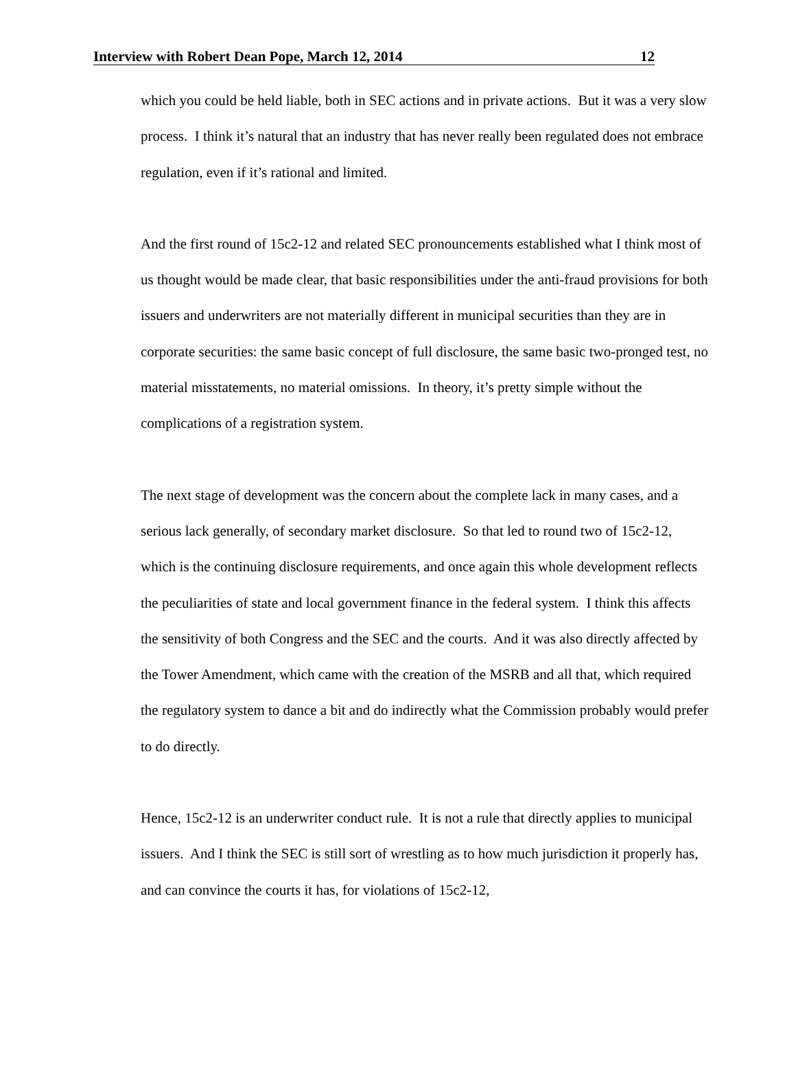Interview with Robert Dean Pope, March 12, 2014 12
which you could be held liable, both in SEC actions and in private actions. But it was a very slow process. I think it’s natural that an industry that has never really been regulated does not embrace regulation, even if it’s rational and limited.
And the first round of 15c2-12 and related SEC pronouncements established what I think most of us thought would be made clear, that basic responsibilities under the anti-fraud provisions for both issuers and underwriters are not materially different in municipal securities than they are in corporate securities: the same basic concept of full disclosure, the same basic two-pronged test, no material misstatements, no material omissions. In theory, it’s pretty simple without the complications of a registration system.
The next stage of development was the concern about the complete lack in many cases, and a serious lack generally, of secondary market disclosure. So that led to round two of 15c2-12, which is the continuing disclosure requirements, and once again this whole development reflects the peculiarities of state and local government finance in the federal system. I think this affects the sensitivity of both Congress and the SEC and the courts. And it was also directly affected by the Tower Amendment, which came with the creation of the MSRB and all that, which required the regulatory system to dance a bit and do indirectly what the Commission probably would prefer to do directly.
Hence, 15c2-12 is an underwriter conduct rule. It is not a rule that directly applies to municipal issuers. And I think the SEC is still sort of wrestling as to how much jurisdiction it properly has, and can convince the courts it has, for violations of 15c2-12,